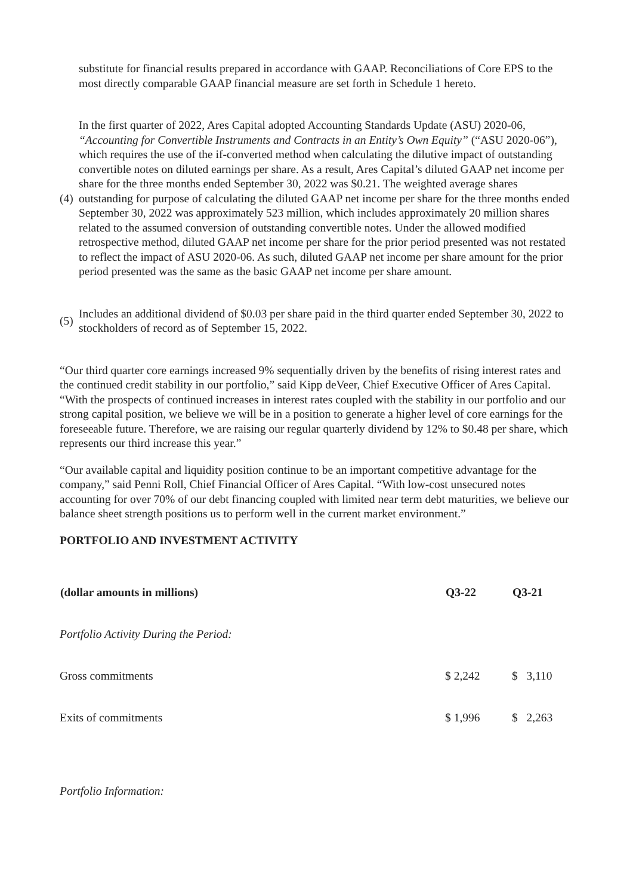substitute for financial results prepared in accordance with GAAP. Reconciliations of Core EPS to the most directly comparable GAAP financial measure are set forth in Schedule 1 hereto.
(4)
In the first quarter of 2022, Ares Capital adopted Accounting Standards Update (ASU) 2020-06, “Accounting for Convertible Instruments and Contracts in an Entity’s Own Equity” (“ASU 2020-06”), which requires the use of the if-converted method when calculating the dilutive impact of outstanding convertible notes on diluted earnings per share. As a result, Ares Capital’s diluted GAAP net income per share for the three months ended September 30, 2022 was $0.21. The weighted average shares outstanding for purpose of calculating the diluted GAAP net income per share for the three months ended September 30, 2022 was approximately 523 million, which includes approximately 20 million shares related to the assumed conversion of outstanding convertible notes. Under the allowed modified retrospective method, diluted GAAP net income per share for the prior period presented was not restated to reflect the impact of ASU 2020-06. As such, diluted GAAP net income per share amount for the prior period presented was the same as the basic GAAP net income per share amount.
(5)
Includes an additional dividend of $0.03 per share paid in the third quarter ended September 30, 2022 to stockholders of record as of September 15, 2022.
“Our third quarter core earnings increased 9% sequentially driven by the benefits of rising interest rates and the continued credit stability in our portfolio,” said Kipp deVeer, Chief Executive Officer of Ares Capital. “With the prospects of continued increases in interest rates coupled with the stability in our portfolio and our strong capital position, we believe we will be in a position to generate a higher level of core earnings for the foreseeable future. Therefore, we are raising our regular quarterly dividend by 12% to $0.48 per share, which represents our third increase this year.”
“Our available capital and liquidity position continue to be an important competitive advantage for the company,” said Penni Roll, Chief Financial Officer of Ares Capital. “With low-cost unsecured notes accounting for over 70% of our debt financing coupled with limited near term debt maturities, we believe our balance sheet strength positions us to perform well in the current market environment.”
PORTFOLIO AND INVESTMENT ACTIVITY
| (dollar amounts in millions) | Q3-22 | Q3-21 |
| --- | --- | --- |
| Portfolio Activity During the Period: | | |
| Gross commitments | $ 2,242 | $ 3,110 |
| Exits of commitments | $ 1,996 | $ 2,263 |
| Portfolio Information: | | |